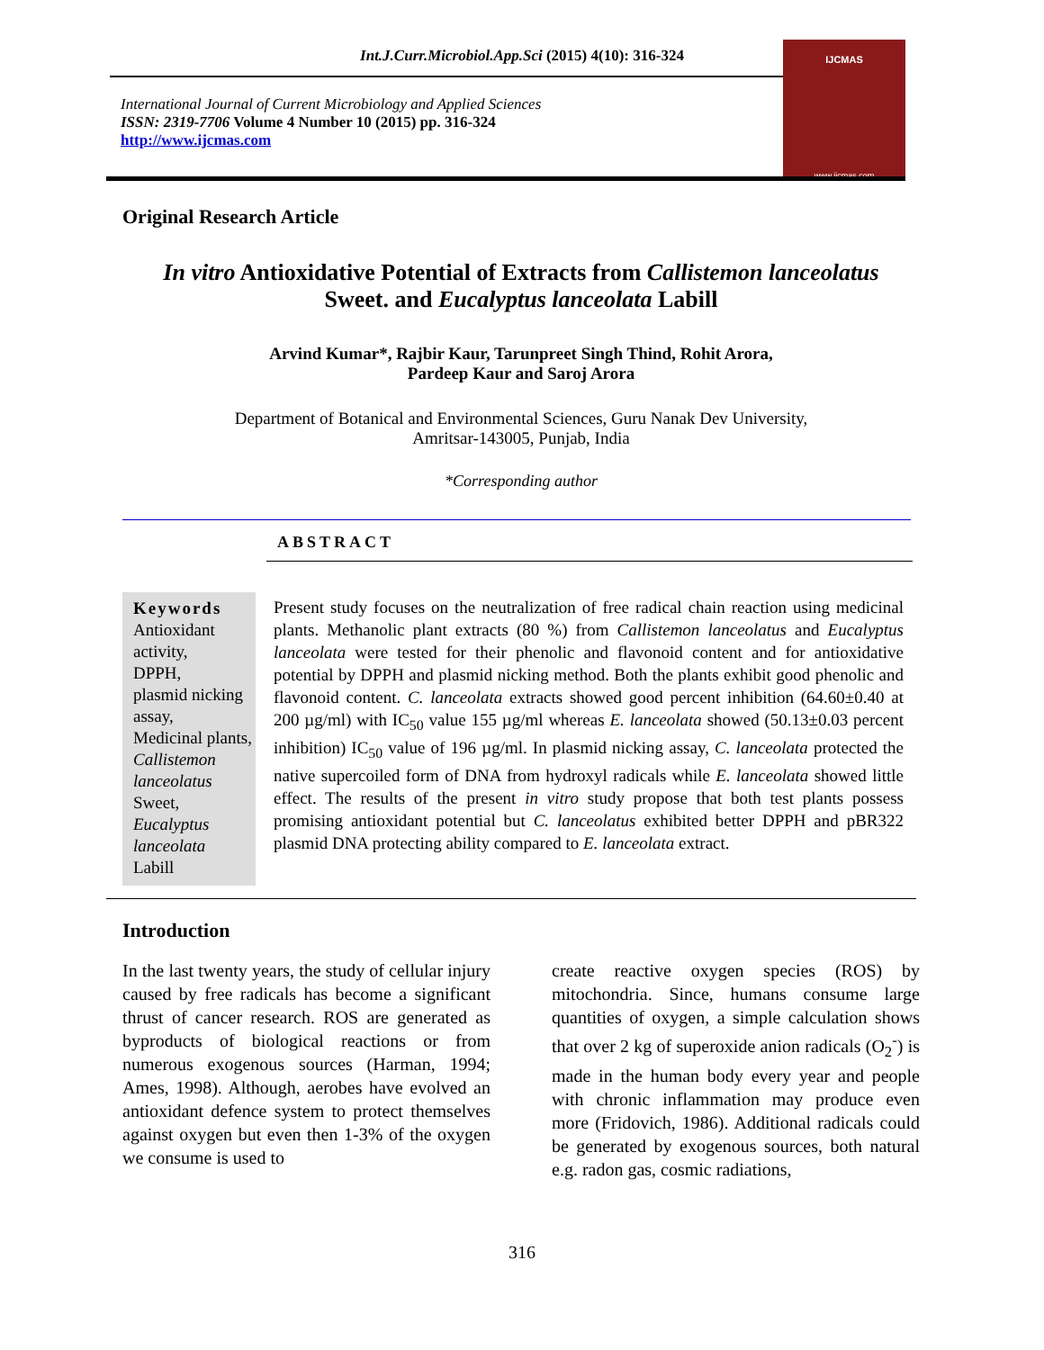Int.J.Curr.Microbiol.App.Sci (2015) 4(10): 316-324
International Journal of Current Microbiology and Applied Sciences
ISSN: 2319-7706 Volume 4 Number 10 (2015) pp. 316-324
http://www.ijcmas.com
IJCMAS
www.ijcmas.com
Original Research Article
In vitro Antioxidative Potential of Extracts from Callistemon lanceolatus
Sweet. and Eucalyptus lanceolata Labill
Arvind Kumar*, Rajbir Kaur, Tarunpreet Singh Thind, Rohit Arora,
Pardeep Kaur and Saroj Arora
Department of Botanical and Environmental Sciences, Guru Nanak Dev University,
Amritsar-143005, Punjab, India
*Corresponding author
ABSTRACT
Keywords
Antioxidant activity,
DPPH,
plasmid nicking assay,
Medicinal plants,
Callistemon lanceolatus
Sweet,
Eucalyptus lanceolata
Labill
Present study focuses on the neutralization of free radical chain reaction using medicinal plants. Methanolic plant extracts (80 %) from Callistemon lanceolatus and Eucalyptus lanceolata were tested for their phenolic and flavonoid content and for antioxidative potential by DPPH and plasmid nicking method. Both the plants exhibit good phenolic and flavonoid content. C. lanceolata extracts showed good percent inhibition (64.60±0.40 at 200 µg/ml) with IC<sub>50</sub> value 155 µg/ml whereas E. lanceolata showed (50.13±0.03 percent inhibition) IC<sub>50</sub> value of 196 µg/ml. In plasmid nicking assay, C. lanceolata protected the native supercoiled form of DNA from hydroxyl radicals while E. lanceolata showed little effect. The results of the present in vitro study propose that both test plants possess promising antioxidant potential but C. lanceolatus exhibited better DPPH and pBR322 plasmid DNA protecting ability compared to E. lanceolata extract.
Introduction
In the last twenty years, the study of cellular injury caused by free radicals has become a significant thrust of cancer research. ROS are generated as byproducts of biological reactions or from numerous exogenous sources (Harman, 1994; Ames, 1998). Although, aerobes have evolved an antioxidant defence system to protect themselves against oxygen but even then 1-3% of the oxygen we consume is used to
create reactive oxygen species (ROS) by mitochondria. Since, humans consume large quantities of oxygen, a simple calculation shows that over 2 kg of superoxide anion radicals (O<sub>2</sub><sup>-</sup>) is made in the human body every year and people with chronic inflammation may produce even more (Fridovich, 1986). Additional radicals could be generated by exogenous sources, both natural e.g. radon gas, cosmic radiations,
316